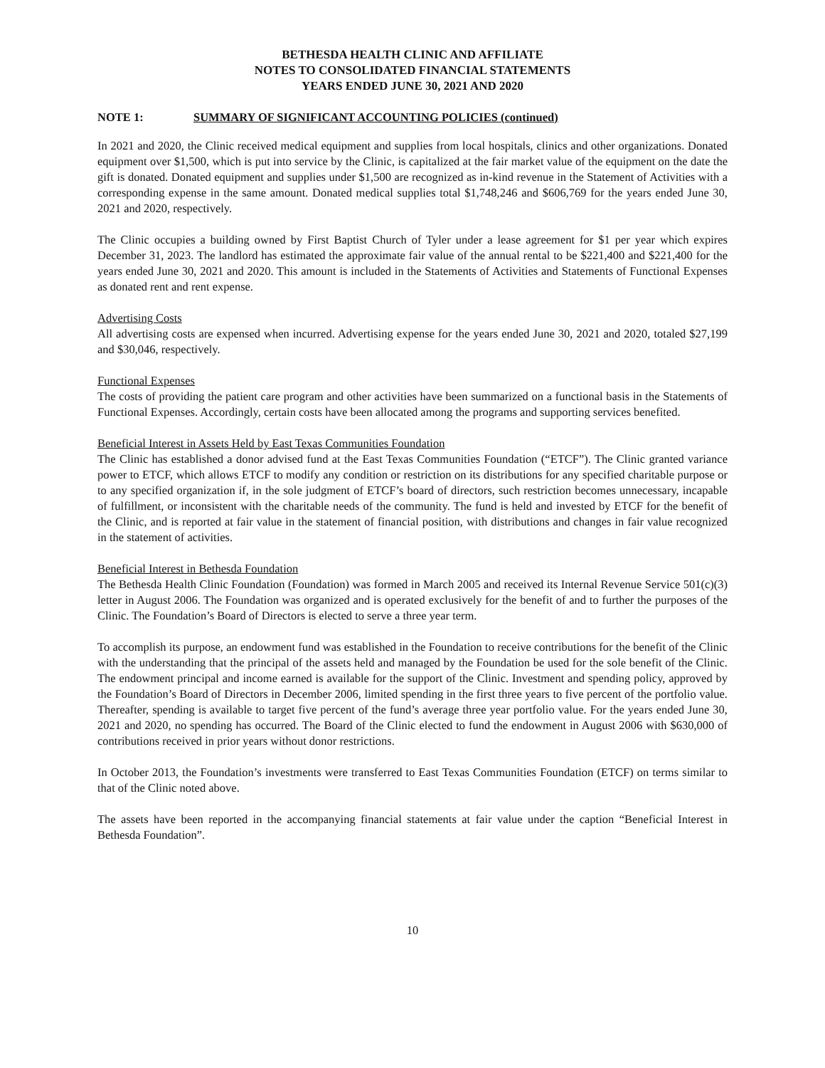BETHESDA HEALTH CLINIC AND AFFILIATE
NOTES TO CONSOLIDATED FINANCIAL STATEMENTS
YEARS ENDED JUNE 30, 2021 AND 2020
NOTE 1: SUMMARY OF SIGNIFICANT ACCOUNTING POLICIES (continued)
In 2021 and 2020, the Clinic received medical equipment and supplies from local hospitals, clinics and other organizations. Donated equipment over $1,500, which is put into service by the Clinic, is capitalized at the fair market value of the equipment on the date the gift is donated. Donated equipment and supplies under $1,500 are recognized as in-kind revenue in the Statement of Activities with a corresponding expense in the same amount. Donated medical supplies total $1,748,246 and $606,769 for the years ended June 30, 2021 and 2020, respectively.
The Clinic occupies a building owned by First Baptist Church of Tyler under a lease agreement for $1 per year which expires December 31, 2023. The landlord has estimated the approximate fair value of the annual rental to be $221,400 and $221,400 for the years ended June 30, 2021 and 2020. This amount is included in the Statements of Activities and Statements of Functional Expenses as donated rent and rent expense.
Advertising Costs
All advertising costs are expensed when incurred. Advertising expense for the years ended June 30, 2021 and 2020, totaled $27,199 and $30,046, respectively.
Functional Expenses
The costs of providing the patient care program and other activities have been summarized on a functional basis in the Statements of Functional Expenses. Accordingly, certain costs have been allocated among the programs and supporting services benefited.
Beneficial Interest in Assets Held by East Texas Communities Foundation
The Clinic has established a donor advised fund at the East Texas Communities Foundation (“ETCF”). The Clinic granted variance power to ETCF, which allows ETCF to modify any condition or restriction on its distributions for any specified charitable purpose or to any specified organization if, in the sole judgment of ETCF’s board of directors, such restriction becomes unnecessary, incapable of fulfillment, or inconsistent with the charitable needs of the community. The fund is held and invested by ETCF for the benefit of the Clinic, and is reported at fair value in the statement of financial position, with distributions and changes in fair value recognized in the statement of activities.
Beneficial Interest in Bethesda Foundation
The Bethesda Health Clinic Foundation (Foundation) was formed in March 2005 and received its Internal Revenue Service 501(c)(3) letter in August 2006. The Foundation was organized and is operated exclusively for the benefit of and to further the purposes of the Clinic. The Foundation’s Board of Directors is elected to serve a three year term.
To accomplish its purpose, an endowment fund was established in the Foundation to receive contributions for the benefit of the Clinic with the understanding that the principal of the assets held and managed by the Foundation be used for the sole benefit of the Clinic. The endowment principal and income earned is available for the support of the Clinic. Investment and spending policy, approved by the Foundation’s Board of Directors in December 2006, limited spending in the first three years to five percent of the portfolio value. Thereafter, spending is available to target five percent of the fund’s average three year portfolio value. For the years ended June 30, 2021 and 2020, no spending has occurred. The Board of the Clinic elected to fund the endowment in August 2006 with $630,000 of contributions received in prior years without donor restrictions.
In October 2013, the Foundation’s investments were transferred to East Texas Communities Foundation (ETCF) on terms similar to that of the Clinic noted above.
The assets have been reported in the accompanying financial statements at fair value under the caption “Beneficial Interest in Bethesda Foundation”.
10